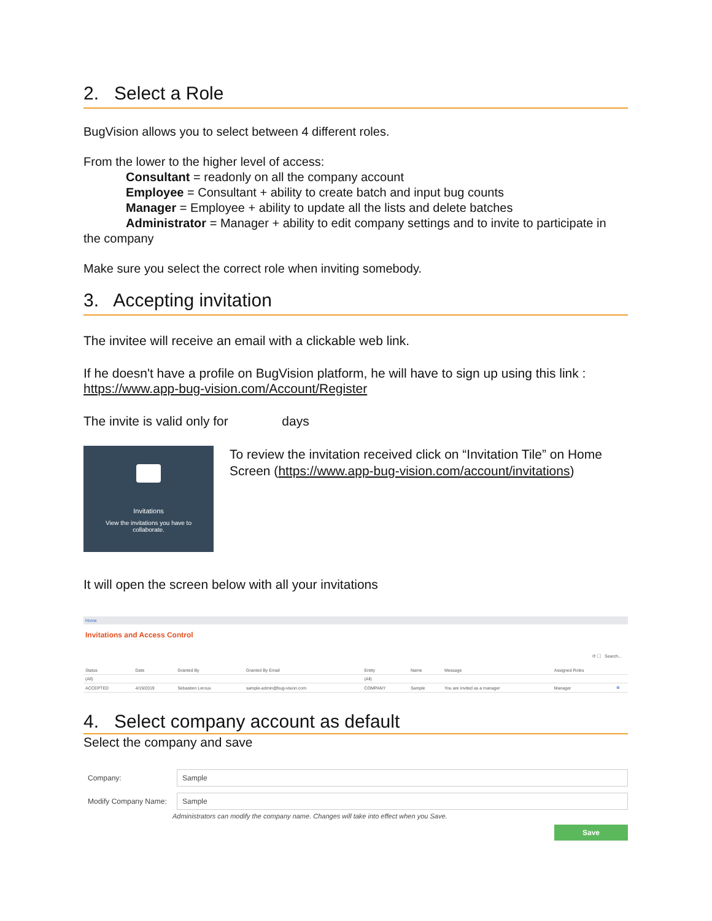2. Select a Role
BugVision allows you to select between 4 different roles.
From the lower to the higher level of access:
Consultant = readonly on all the company account
Employee = Consultant + ability to create batch and input bug counts
Manager = Employee + ability to update all the lists and delete batches
Administrator = Manager + ability to edit company settings and to invite to participate in
the company
Make sure you select the correct role when inviting somebody.
3. Accepting invitation
The invitee will receive an email with a clickable web link.
If he doesn't have a profile on BugVision platform, he will have to sign up using this link : https://www.app-bug-vision.com/Account/Register
The invite is valid only for days
Invitations
View the invitations you have to
collaborate.
To review the invitation received click on “Invitation Tile” on Home Screen (https://www.app-bug-vision.com/account/invitations)
It will open the screen below with all your invitations
Home
Invitations and Access Control
⟳ ⛶ Search...
| Status | Date | Granted By | Granted By Email | Entity | Name | Message | Assigned Roles | |
| --- | --- | --- | --- | --- | --- | --- | --- | --- |
| (All) | | | | (All) | | | | |
| ACCEPTED | 4/19/2019 | Sebastien Leroux | sample-admin@bug-vision.com | COMPANY | Sample | You are invited as a manager | Manager | ⊗ |
4. Select company account as default
Select the company and save
Company:
Sample
Modify Company Name:
Sample
Administrators can modify the company name. Changes will take into effect when you Save.
Save